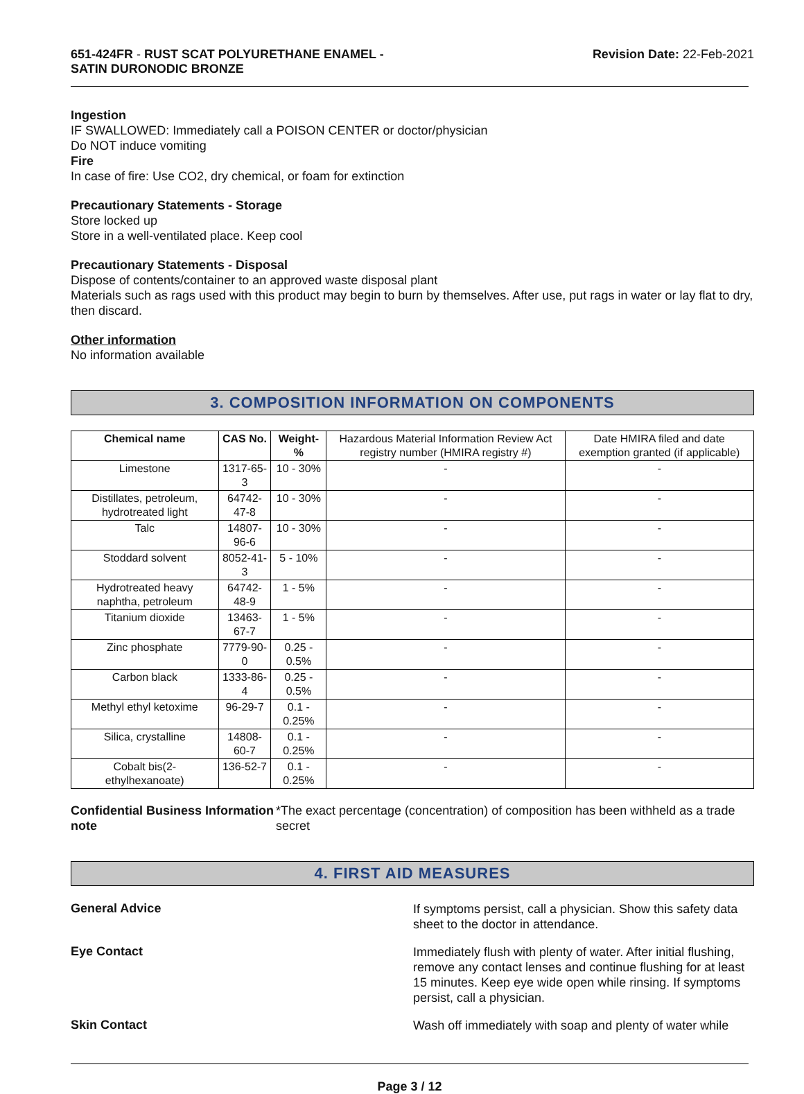651-424FR - RUST SCAT POLYURETHANE ENAMEL -
SATIN DURONODIC BRONZE
Revision Date: 22-Feb-2021
Ingestion
IF SWALLOWED: Immediately call a POISON CENTER or doctor/physician
Do NOT induce vomiting
Fire
In case of fire: Use CO2, dry chemical, or foam for extinction
Precautionary Statements - Storage
Store locked up
Store in a well-ventilated place. Keep cool
Precautionary Statements - Disposal
Dispose of contents/container to an approved waste disposal plant
Materials such as rags used with this product may begin to burn by themselves. After use, put rags in water or lay flat to dry, then discard.
Other information
No information available
3. COMPOSITION INFORMATION ON COMPONENTS
| Chemical name | CAS No. | Weight-% | Hazardous Material Information Review Act registry number (HMIRA registry #) | Date HMIRA filed and date exemption granted (if applicable) |
| --- | --- | --- | --- | --- |
| Limestone | 1317-65-3 | 10 - 30% | - | - |
| Distillates, petroleum, hydrotreated light | 64742-47-8 | 10 - 30% | - | - |
| Talc | 14807-96-6 | 10 - 30% | - | - |
| Stoddard solvent | 8052-41-3 | 5 - 10% | - | - |
| Hydrotreated heavy naphtha, petroleum | 64742-48-9 | 1 - 5% | - | - |
| Titanium dioxide | 13463-67-7 | 1 - 5% | - | - |
| Zinc phosphate | 7779-90-0 | 0.25 - 0.5% | - | - |
| Carbon black | 1333-86-4 | 0.25 - 0.5% | - | - |
| Methyl ethyl ketoxime | 96-29-7 | 0.1 - 0.25% | - | - |
| Silica, crystalline | 14808-60-7 | 0.1 - 0.25% | - | - |
| Cobalt bis(2-ethylhexanoate) | 136-52-7 | 0.1 - 0.25% | - | - |
Confidential Business Information note
*The exact percentage (concentration) of composition has been withheld as a trade secret
4. FIRST AID MEASURES
General Advice
If symptoms persist, call a physician. Show this safety data sheet to the doctor in attendance.
Eye Contact
Immediately flush with plenty of water. After initial flushing, remove any contact lenses and continue flushing for at least 15 minutes. Keep eye wide open while rinsing. If symptoms persist, call a physician.
Skin Contact
Wash off immediately with soap and plenty of water while
Page 3 / 12